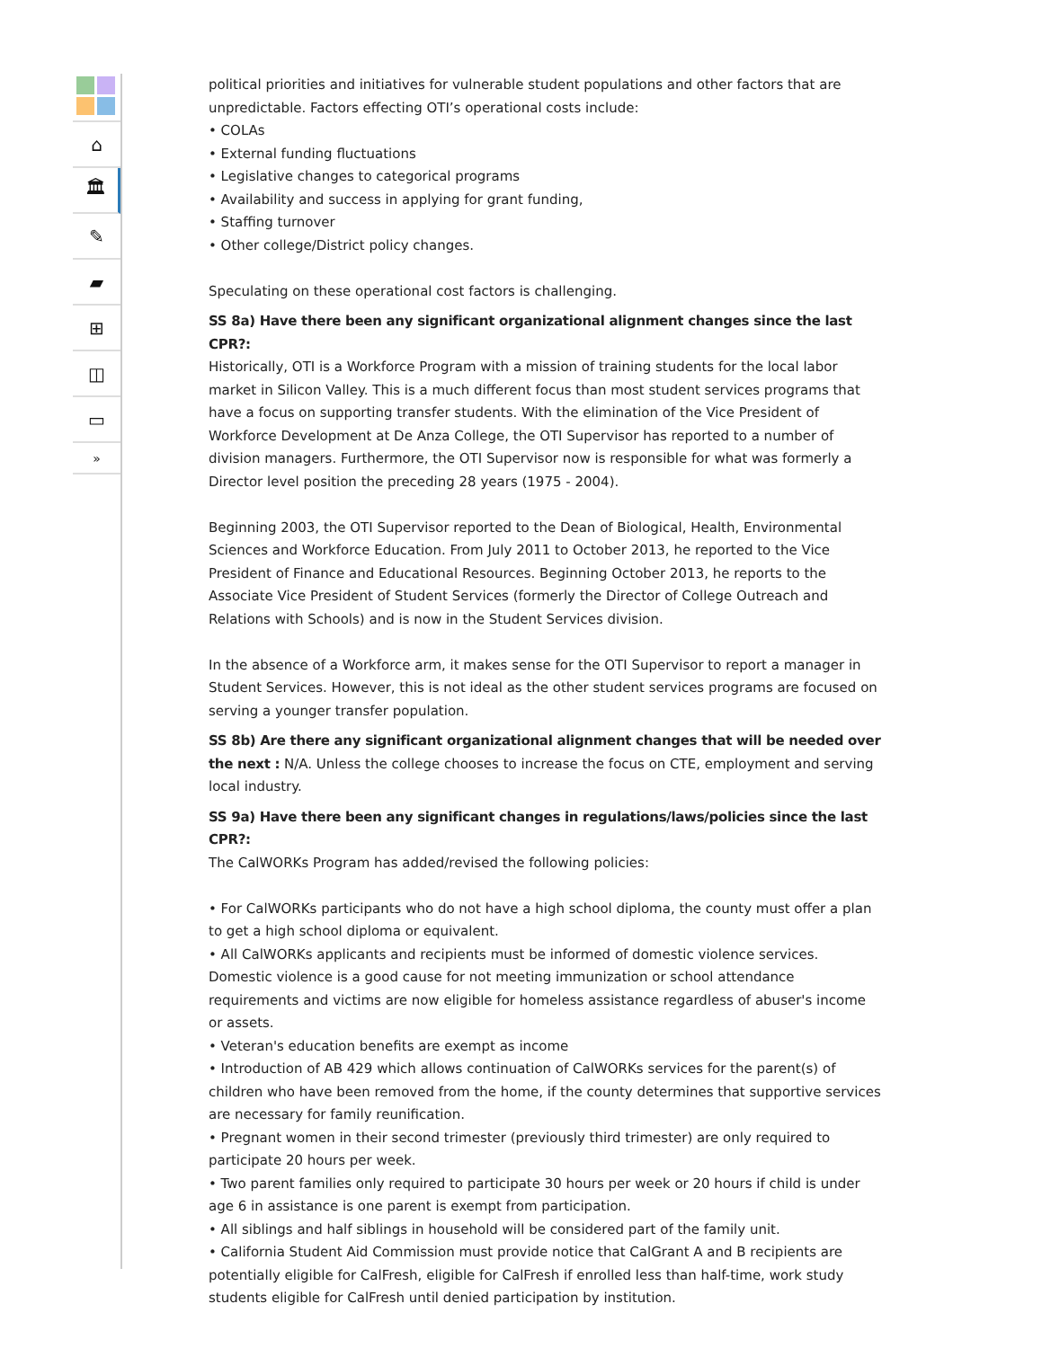⌂
🏛
✎
▰
⊞
◫
▭
»
political priorities and initiatives for vulnerable student populations and other factors that are unpredictable. Factors effecting OTI’s operational costs include:
• COLAs
• External funding fluctuations
• Legislative changes to categorical programs
• Availability and success in applying for grant funding,
• Staffing turnover
• Other college/District policy changes.
Speculating on these operational cost factors is challenging.
SS 8a) Have there been any significant organizational alignment changes since the last CPR?:
Historically, OTI is a Workforce Program with a mission of training students for the local labor market in Silicon Valley. This is a much different focus than most student services programs that have a focus on supporting transfer students. With the elimination of the Vice President of Workforce Development at De Anza College, the OTI Supervisor has reported to a number of division managers. Furthermore, the OTI Supervisor now is responsible for what was formerly a Director level position the preceding 28 years (1975 - 2004).
Beginning 2003, the OTI Supervisor reported to the Dean of Biological, Health, Environmental Sciences and Workforce Education. From July 2011 to October 2013, he reported to the Vice President of Finance and Educational Resources. Beginning October 2013, he reports to the Associate Vice President of Student Services (formerly the Director of College Outreach and Relations with Schools) and is now in the Student Services division.
In the absence of a Workforce arm, it makes sense for the OTI Supervisor to report a manager in Student Services. However, this is not ideal as the other student services programs are focused on serving a younger transfer population.
SS 8b) Are there any significant organizational alignment changes that will be needed over the next : N/A. Unless the college chooses to increase the focus on CTE, employment and serving local industry.
SS 9a) Have there been any significant changes in regulations/laws/policies since the last CPR?:
The CalWORKs Program has added/revised the following policies:
• For CalWORKs participants who do not have a high school diploma, the county must offer a plan to get a high school diploma or equivalent.
• All CalWORKs applicants and recipients must be informed of domestic violence services. Domestic violence is a good cause for not meeting immunization or school attendance requirements and victims are now eligible for homeless assistance regardless of abuser's income or assets.
• Veteran's education benefits are exempt as income
• Introduction of AB 429 which allows continuation of CalWORKs services for the parent(s) of children who have been removed from the home, if the county determines that supportive services are necessary for family reunification.
• Pregnant women in their second trimester (previously third trimester) are only required to participate 20 hours per week.
• Two parent families only required to participate 30 hours per week or 20 hours if child is under age 6 in assistance is one parent is exempt from participation.
• All siblings and half siblings in household will be considered part of the family unit.
• California Student Aid Commission must provide notice that CalGrant A and B recipients are potentially eligible for CalFresh, eligible for CalFresh if enrolled less than half-time, work study students eligible for CalFresh until denied participation by institution.